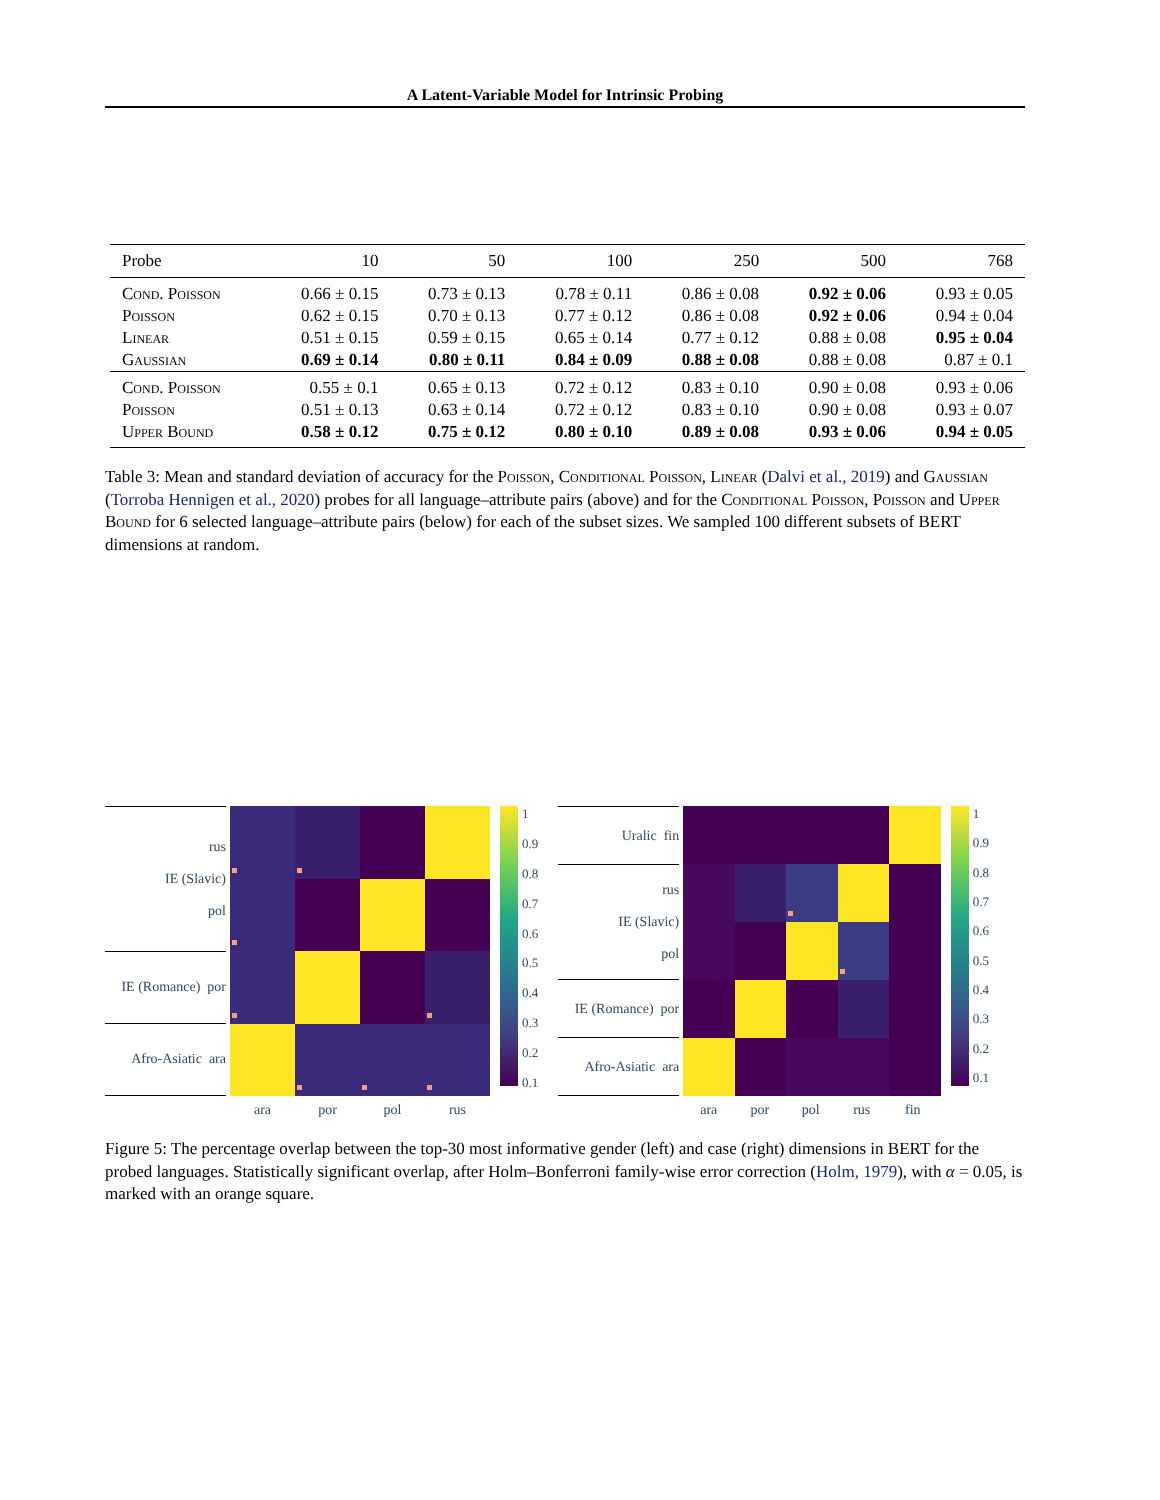A Latent-Variable Model for Intrinsic Probing
| Probe | 10 | 50 | 100 | 250 | 500 | 768 |
| --- | --- | --- | --- | --- | --- | --- |
| Cond. Poisson | 0.66 ± 0.15 | 0.73 ± 0.13 | 0.78 ± 0.11 | 0.86 ± 0.08 | 0.92 ± 0.06 | 0.93 ± 0.05 |
| Poisson | 0.62 ± 0.15 | 0.70 ± 0.13 | 0.77 ± 0.12 | 0.86 ± 0.08 | 0.92 ± 0.06 | 0.94 ± 0.04 |
| Linear | 0.51 ± 0.15 | 0.59 ± 0.15 | 0.65 ± 0.14 | 0.77 ± 0.12 | 0.88 ± 0.08 | 0.95 ± 0.04 |
| Gaussian | 0.69 ± 0.14 | 0.80 ± 0.11 | 0.84 ± 0.09 | 0.88 ± 0.08 | 0.88 ± 0.08 | 0.87 ± 0.1 |
| Cond. Poisson | 0.55 ± 0.1 | 0.65 ± 0.13 | 0.72 ± 0.12 | 0.83 ± 0.10 | 0.90 ± 0.08 | 0.93 ± 0.06 |
| Poisson | 0.51 ± 0.13 | 0.63 ± 0.14 | 0.72 ± 0.12 | 0.83 ± 0.10 | 0.90 ± 0.08 | 0.93 ± 0.07 |
| Upper Bound | 0.58 ± 0.12 | 0.75 ± 0.12 | 0.80 ± 0.10 | 0.89 ± 0.08 | 0.93 ± 0.06 | 0.94 ± 0.05 |
Table 3: Mean and standard deviation of accuracy for the Poisson, Conditional Poisson, Linear (Dalvi et al., 2019) and Gaussian (Torroba Hennigen et al., 2020) probes for all language–attribute pairs (above) and for the Conditional Poisson, Poisson and Upper Bound for 6 selected language–attribute pairs (below) for each of the subset sizes. We sampled 100 different subsets of BERT dimensions at random.
rus
IE (Slavic)
pol
IE (Romance) por
Afro-Asiatic ara
1
0.9
0.8
0.7
0.6
0.5
0.4
0.3
0.2
0.1
ara por pol rus
Uralic fin
rus
IE (Slavic)
pol
IE (Romance) por
Afro-Asiatic ara
1
0.9
0.8
0.7
0.6
0.5
0.4
0.3
0.2
0.1
ara por pol rus fin
Figure 5: The percentage overlap between the top-30 most informative gender (left) and case (right) dimensions in BERT for the probed languages. Statistically significant overlap, after Holm–Bonferroni family-wise error correction (Holm, 1979), with α = 0.05, is marked with an orange square.